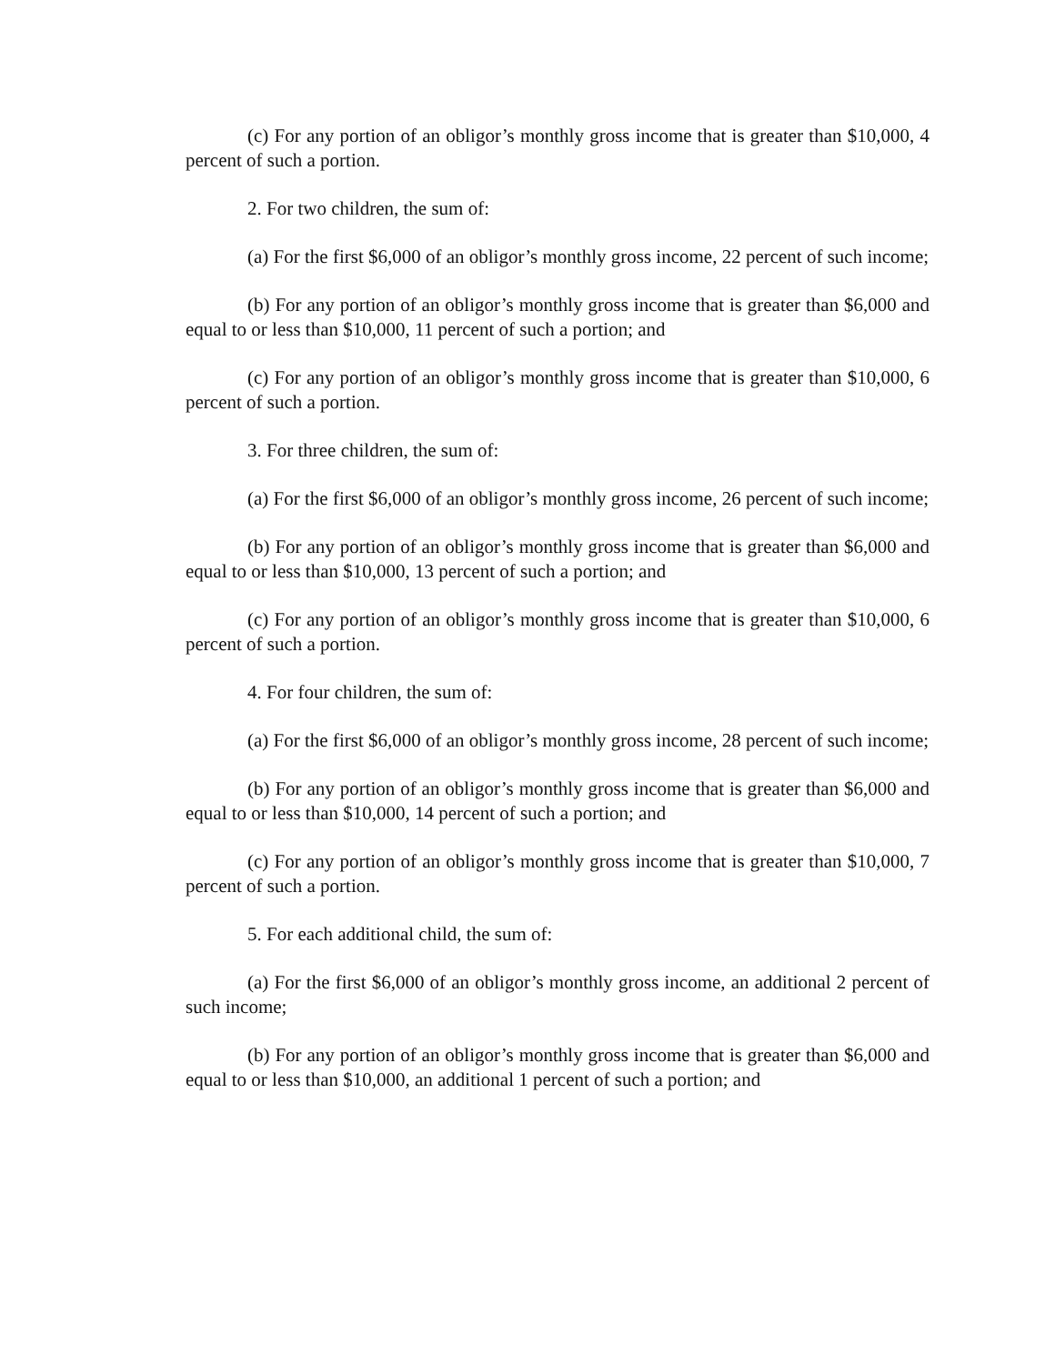(c) For any portion of an obligor’s monthly gross income that is greater than $10,000, 4 percent of such a portion.
2. For two children, the sum of:
(a) For the first $6,000 of an obligor’s monthly gross income, 22 percent of such income;
(b) For any portion of an obligor’s monthly gross income that is greater than $6,000 and equal to or less than $10,000, 11 percent of such a portion; and
(c) For any portion of an obligor’s monthly gross income that is greater than $10,000, 6 percent of such a portion.
3. For three children, the sum of:
(a) For the first $6,000 of an obligor’s monthly gross income, 26 percent of such income;
(b) For any portion of an obligor’s monthly gross income that is greater than $6,000 and equal to or less than $10,000, 13 percent of such a portion; and
(c) For any portion of an obligor’s monthly gross income that is greater than $10,000, 6 percent of such a portion.
4. For four children, the sum of:
(a) For the first $6,000 of an obligor’s monthly gross income, 28 percent of such income;
(b) For any portion of an obligor’s monthly gross income that is greater than $6,000 and equal to or less than $10,000, 14 percent of such a portion; and
(c) For any portion of an obligor’s monthly gross income that is greater than $10,000, 7 percent of such a portion.
5. For each additional child, the sum of:
(a) For the first $6,000 of an obligor’s monthly gross income, an additional 2 percent of such income;
(b) For any portion of an obligor’s monthly gross income that is greater than $6,000 and equal to or less than $10,000, an additional 1 percent of such a portion; and